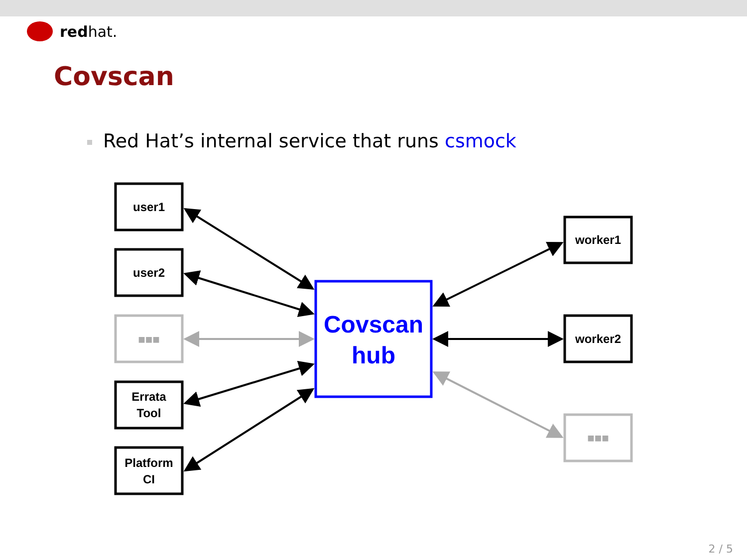red hat.
Covscan
Red Hat’s internal service that runs csmock
user1
user2
Errata
Tool
Platform
CI
worker1
worker2
■■■
■■■
Covscan
hub
2 / 5